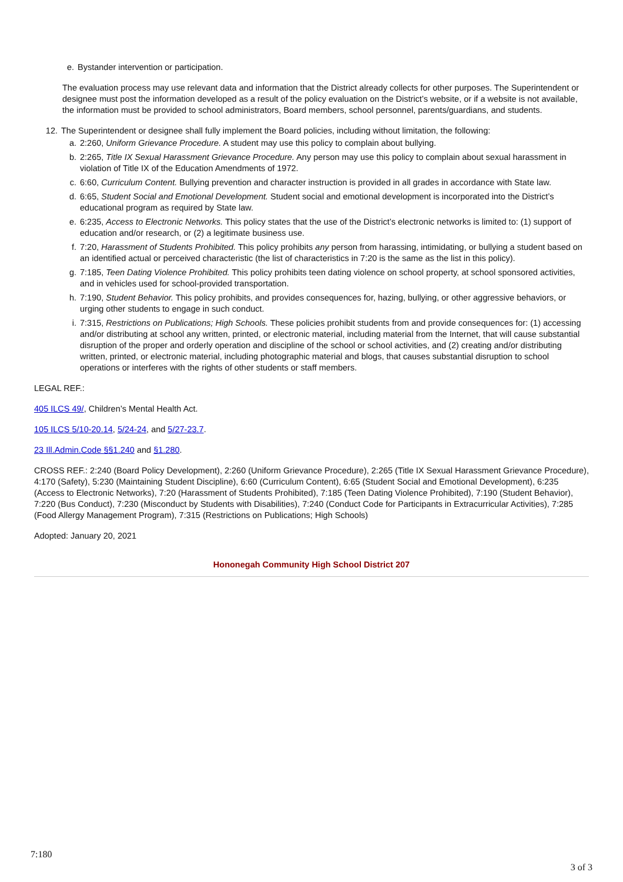e. Bystander intervention or participation.
The evaluation process may use relevant data and information that the District already collects for other purposes. The Superintendent or designee must post the information developed as a result of the policy evaluation on the District’s website, or if a website is not available, the information must be provided to school administrators, Board members, school personnel, parents/guardians, and students.
12. The Superintendent or designee shall fully implement the Board policies, including without limitation, the following:
a. 2:260, Uniform Grievance Procedure. A student may use this policy to complain about bullying.
b. 2:265, Title IX Sexual Harassment Grievance Procedure. Any person may use this policy to complain about sexual harassment in violation of Title IX of the Education Amendments of 1972.
c. 6:60, Curriculum Content. Bullying prevention and character instruction is provided in all grades in accordance with State law.
d. 6:65, Student Social and Emotional Development. Student social and emotional development is incorporated into the District’s educational program as required by State law.
e. 6:235, Access to Electronic Networks. This policy states that the use of the District’s electronic networks is limited to: (1) support of education and/or research, or (2) a legitimate business use.
f. 7:20, Harassment of Students Prohibited. This policy prohibits any person from harassing, intimidating, or bullying a student based on an identified actual or perceived characteristic (the list of characteristics in 7:20 is the same as the list in this policy).
g. 7:185, Teen Dating Violence Prohibited. This policy prohibits teen dating violence on school property, at school sponsored activities, and in vehicles used for school-provided transportation.
h. 7:190, Student Behavior. This policy prohibits, and provides consequences for, hazing, bullying, or other aggressive behaviors, or urging other students to engage in such conduct.
i. 7:315, Restrictions on Publications; High Schools. These policies prohibit students from and provide consequences for: (1) accessing and/or distributing at school any written, printed, or electronic material, including material from the Internet, that will cause substantial disruption of the proper and orderly operation and discipline of the school or school activities, and (2) creating and/or distributing written, printed, or electronic material, including photographic material and blogs, that causes substantial disruption to school operations or interferes with the rights of other students or staff members.
LEGAL REF.:
405 ILCS 49/, Children’s Mental Health Act.
105 ILCS 5/10-20.14, 5/24-24, and 5/27-23.7.
23 Ill.Admin.Code §§1.240 and §1.280.
CROSS REF.: 2:240 (Board Policy Development), 2:260 (Uniform Grievance Procedure), 2:265 (Title IX Sexual Harassment Grievance Procedure), 4:170 (Safety), 5:230 (Maintaining Student Discipline), 6:60 (Curriculum Content), 6:65 (Student Social and Emotional Development), 6:235 (Access to Electronic Networks), 7:20 (Harassment of Students Prohibited), 7:185 (Teen Dating Violence Prohibited), 7:190 (Student Behavior), 7:220 (Bus Conduct), 7:230 (Misconduct by Students with Disabilities), 7:240 (Conduct Code for Participants in Extracurricular Activities), 7:285 (Food Allergy Management Program), 7:315 (Restrictions on Publications; High Schools)
Adopted: January 20, 2021
Hononegah Community High School District 207
7:180
3 of 3